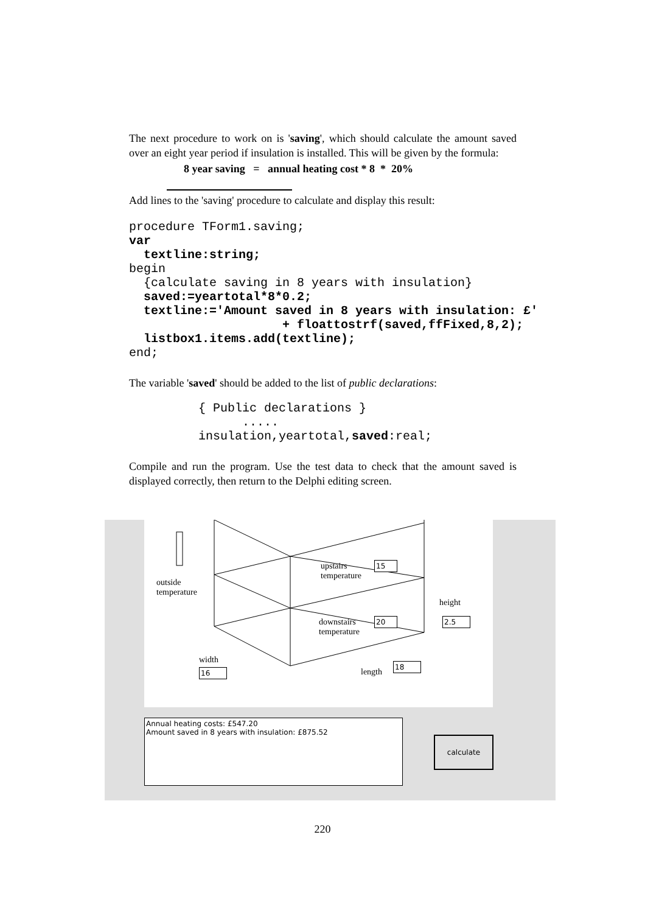The next procedure to work on is 'saving', which should calculate the amount saved over an eight year period if insulation is installed. This will be given by the formula:
8 year saving = annual heating cost * 8 * 20%
Add lines to the 'saving' procedure to calculate and display this result:
procedure TForm1.saving;
var
  textline:string;
begin
  {calculate saving in 8 years with insulation}
  saved:=yeartotal*8*0.2;
  textline:='Amount saved in 8 years with insulation: £'
                     + floattostrf(saved,ffFixed,8,2);
  listbox1.items.add(textline);
end;
The variable 'saved' should be added to the list of public declarations:
{ Public declarations }
      .....
insulation,yeartotal,saved:real;
Compile and run the program. Use the test data to check that the amount saved is displayed correctly, then return to the Delphi editing screen.
outside
temperature
upstairs
temperature
downstairs
temperature
height
width
length
15
20 2.5
16
18
Annual heating costs: £547.20
Amount saved in 8 years with insulation: £875.52
calculate
220